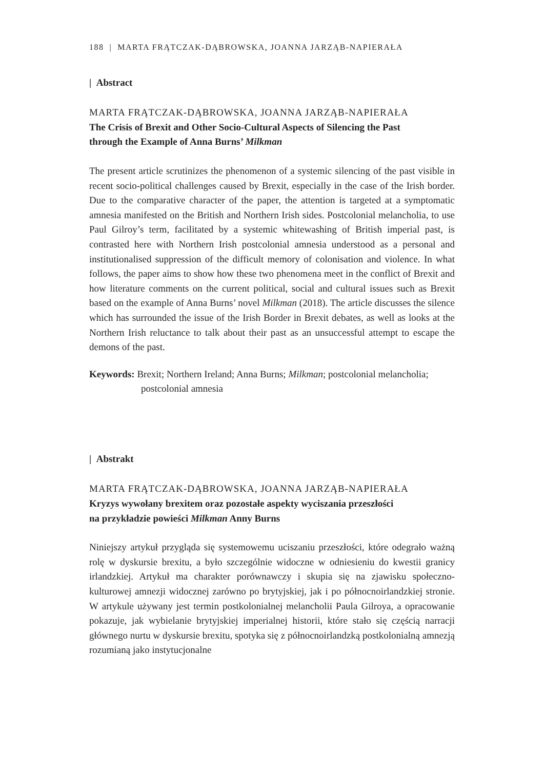188 | MARTA FRĄTCZAK-DĄBROWSKA, JOANNA JARZĄB-NAPIERAŁA
| Abstract
MARTA FRĄTCZAK-DĄBROWSKA, JOANNA JARZĄB-NAPIERAŁA
The Crisis of Brexit and Other Socio-Cultural Aspects of Silencing the Past
through the Example of Anna Burns’ Milkman
The present article scrutinizes the phenomenon of a systemic silencing of the past visible in recent socio-political challenges caused by Brexit, especially in the case of the Irish border. Due to the comparative character of the paper, the attention is targeted at a symptomatic amnesia manifested on the British and Northern Irish sides. Postcolonial melancholia, to use Paul Gilroy’s term, facilitated by a systemic whitewashing of British imperial past, is contrasted here with Northern Irish post­colonial amnesia understood as a personal and institutionalised suppression of the difficult memory of colonisation and violence. In what follows, the paper aims to show how these two phenomena meet in the conflict of Brexit and how literature comments on the current political, social and cultural issues such as Brexit based on the example of Anna Burns’ novel Milkman (2018). The article discusses the silence which has surrounded the issue of the Irish Border in Brexit debates, as well as looks at the Northern Irish reluctance to talk about their past as an unsuccessful attempt to escape the demons of the past.
Keywords: Brexit; Northern Ireland; Anna Burns; Milkman; postcolonial melancholia; postcolonial amnesia
| Abstrakt
MARTA FRĄTCZAK-DĄBROWSKA, JOANNA JARZĄB-NAPIERAŁA
Kryzys wywołany brexitem oraz pozostałe aspekty wyciszania przeszłości
na przykładzie powieści Milkman Anny Burns
Niniejszy artykuł przygląda się systemowemu uciszaniu przeszłości, które odegrało ważną rolę w dyskursie brexitu, a było szczególnie widoczne w odniesieniu do kwestii granicy irlandzkiej. Artykuł ma charakter porównawczy i skupia się na zjawisku społeczno-kulturowej amnezji widocznej zarówno po brytyjskiej, jak i po północ­noirlandzkiej stronie. W artykule używany jest termin postkolonialnej melancholii Paula Gilroya, a opracowanie pokazuje, jak wybielanie brytyjskiej imperialnej historii, które stało się częścią narracji głównego nurtu w dyskursie brexitu, spotyka się z północnoirlandzką postkolonialną amnezją rozumianą jako instytucjonalne